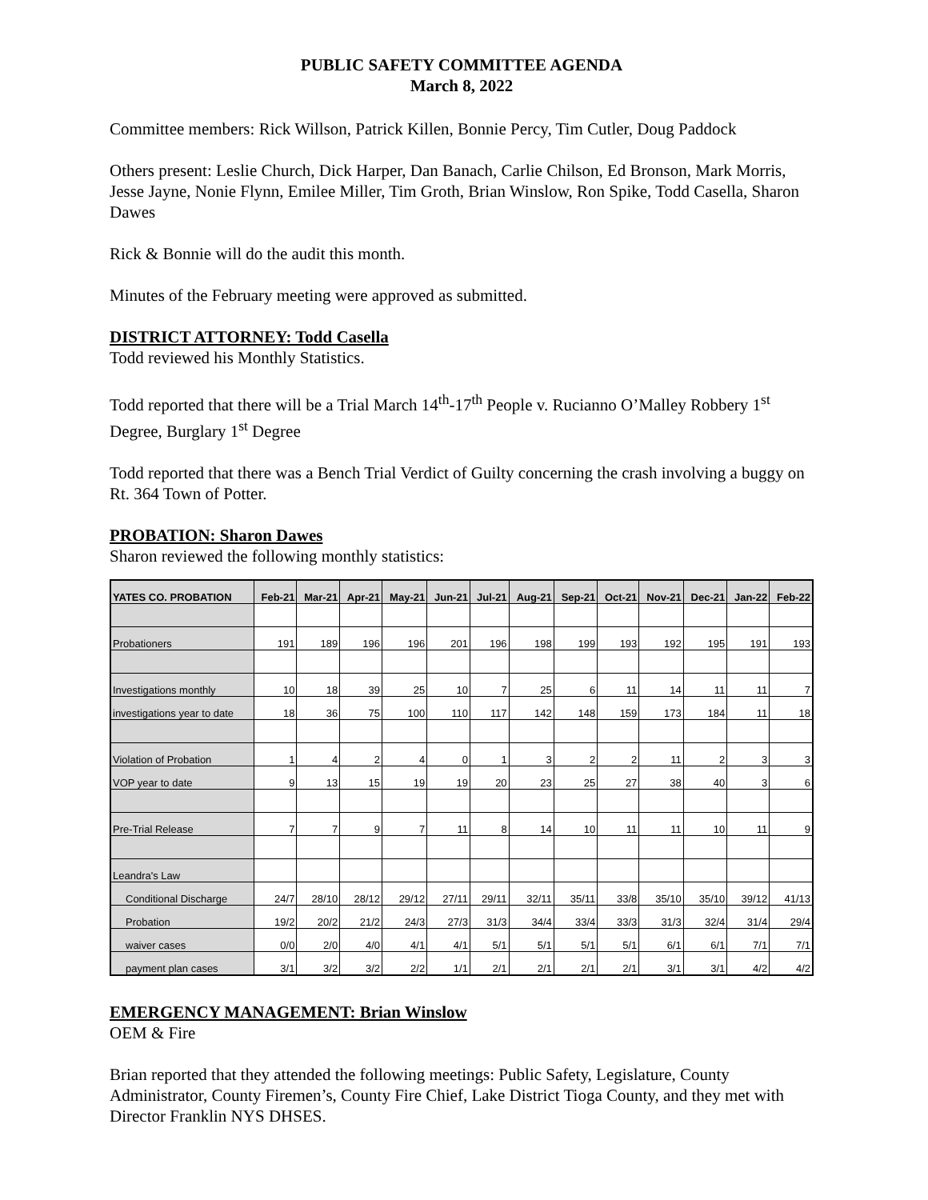PUBLIC SAFETY COMMITTEE AGENDA
March 8, 2022
Committee members: Rick Willson, Patrick Killen, Bonnie Percy, Tim Cutler, Doug Paddock
Others present: Leslie Church, Dick Harper, Dan Banach, Carlie Chilson, Ed Bronson, Mark Morris, Jesse Jayne, Nonie Flynn, Emilee Miller, Tim Groth, Brian Winslow, Ron Spike, Todd Casella, Sharon Dawes
Rick & Bonnie will do the audit this month.
Minutes of the February meeting were approved as submitted.
DISTRICT ATTORNEY: Todd Casella
Todd reviewed his Monthly Statistics.
Todd reported that there will be a Trial March 14<sup>th</sup>-17<sup>th</sup> People v. Rucianno O’Malley Robbery 1<sup>st</sup> Degree, Burglary 1<sup>st</sup> Degree
Todd reported that there was a Bench Trial Verdict of Guilty concerning the crash involving a buggy on Rt. 364 Town of Potter.
PROBATION: Sharon Dawes
Sharon reviewed the following monthly statistics:
| YATES CO. PROBATION | Feb-21 | Mar-21 | Apr-21 | May-21 | Jun-21 | Jul-21 | Aug-21 | Sep-21 | Oct-21 | Nov-21 | Dec-21 | Jan-22 | Feb-22 |
| --- | --- | --- | --- | --- | --- | --- | --- | --- | --- | --- | --- | --- | --- |
| Probationers | 191 | 189 | 196 | 196 | 201 | 196 | 198 | 199 | 193 | 192 | 195 | 191 | 193 |
| Investigations monthly | 10 | 18 | 39 | 25 | 10 | 7 | 25 | 6 | 11 | 14 | 11 | 11 | 7 |
| investigations year to date | 18 | 36 | 75 | 100 | 110 | 117 | 142 | 148 | 159 | 173 | 184 | 11 | 18 |
| Violation of Probation | 1 | 4 | 2 | 4 | 0 | 1 | 3 | 2 | 2 | 11 | 2 | 3 | 3 |
| VOP year to date | 9 | 13 | 15 | 19 | 19 | 20 | 23 | 25 | 27 | 38 | 40 | 3 | 6 |
| Pre-Trial Release | 7 | 7 | 9 | 7 | 11 | 8 | 14 | 10 | 11 | 11 | 10 | 11 | 9 |
| Leandra's Law | | | | | | | | | | | | | |
| Conditional Discharge | 24/7 | 28/10 | 28/12 | 29/12 | 27/11 | 29/11 | 32/11 | 35/11 | 33/8 | 35/10 | 35/10 | 39/12 | 41/13 |
| Probation | 19/2 | 20/2 | 21/2 | 24/3 | 27/3 | 31/3 | 34/4 | 33/4 | 33/3 | 31/3 | 32/4 | 31/4 | 29/4 |
| waiver cases | 0/0 | 2/0 | 4/0 | 4/1 | 4/1 | 5/1 | 5/1 | 5/1 | 5/1 | 6/1 | 6/1 | 7/1 | 7/1 |
| payment plan cases | 3/1 | 3/2 | 3/2 | 2/2 | 1/1 | 2/1 | 2/1 | 2/1 | 2/1 | 3/1 | 3/1 | 4/2 | 4/2 |
EMERGENCY MANAGEMENT: Brian Winslow
OEM & Fire
Brian reported that they attended the following meetings: Public Safety, Legislature, County Administrator, County Firemen’s, County Fire Chief, Lake District Tioga County, and they met with Director Franklin NYS DHSES.